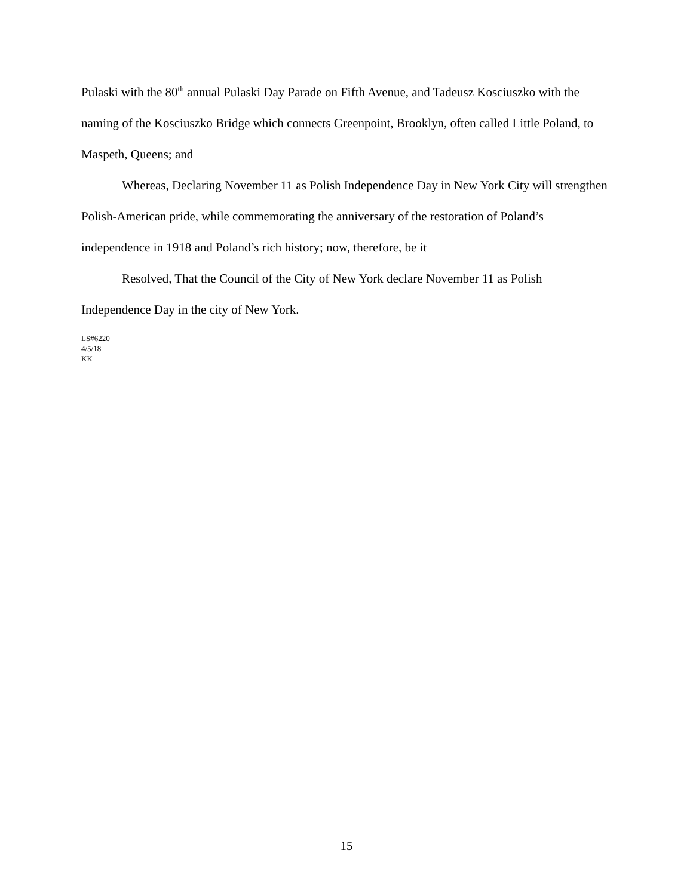Pulaski with the 80<sup>th</sup> annual Pulaski Day Parade on Fifth Avenue, and Tadeusz Kosciuszko with the naming of the Kosciuszko Bridge which connects Greenpoint, Brooklyn, often called Little Poland, to Maspeth, Queens; and
Whereas, Declaring November 11 as Polish Independence Day in New York City will strengthen Polish-American pride, while commemorating the anniversary of the restoration of Poland’s independence in 1918 and Poland’s rich history; now, therefore, be it
Resolved, That the Council of the City of New York declare November 11 as Polish Independence Day in the city of New York.
LS#6220
4/5/18
KK
15